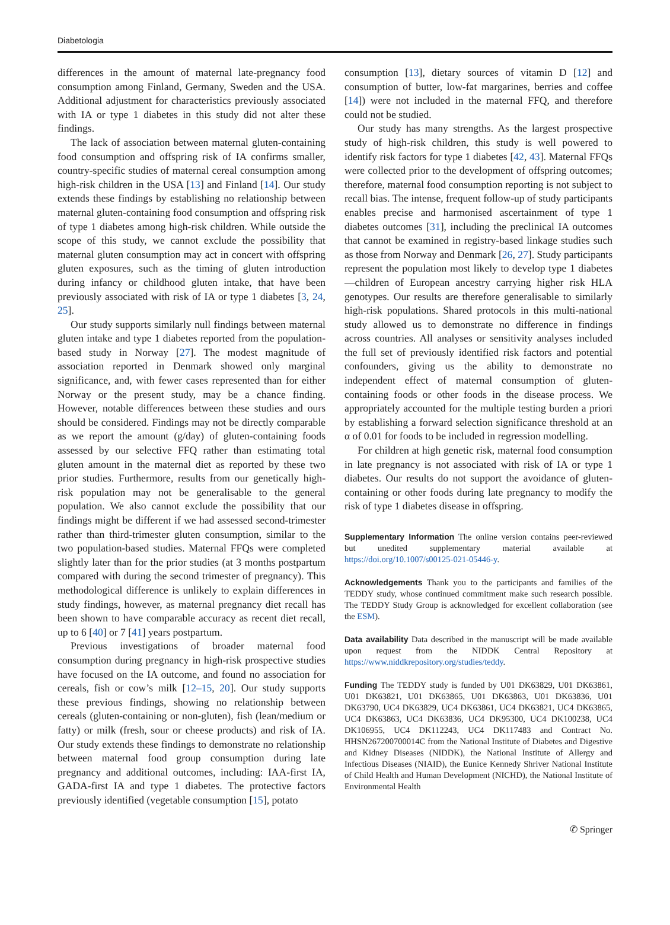Diabetologia
differences in the amount of maternal late-pregnancy food consumption among Finland, Germany, Sweden and the USA. Additional adjustment for characteristics previously associated with IA or type 1 diabetes in this study did not alter these findings.
The lack of association between maternal gluten-containing food consumption and offspring risk of IA confirms smaller, country-specific studies of maternal cereal consumption among high-risk children in the USA [13] and Finland [14]. Our study extends these findings by establishing no relationship between maternal gluten-containing food consumption and offspring risk of type 1 diabetes among high-risk children. While outside the scope of this study, we cannot exclude the possibility that maternal gluten consumption may act in concert with offspring gluten exposures, such as the timing of gluten introduction during infancy or childhood gluten intake, that have been previously associated with risk of IA or type 1 diabetes [3, 24, 25].
Our study supports similarly null findings between maternal gluten intake and type 1 diabetes reported from the population-based study in Norway [27]. The modest magnitude of association reported in Denmark showed only marginal significance, and, with fewer cases represented than for either Norway or the present study, may be a chance finding. However, notable differences between these studies and ours should be considered. Findings may not be directly comparable as we report the amount (g/day) of gluten-containing foods assessed by our selective FFQ rather than estimating total gluten amount in the maternal diet as reported by these two prior studies. Furthermore, results from our genetically high-risk population may not be generalisable to the general population. We also cannot exclude the possibility that our findings might be different if we had assessed second-trimester rather than third-trimester gluten consumption, similar to the two population-based studies. Maternal FFQs were completed slightly later than for the prior studies (at 3 months postpartum compared with during the second trimester of pregnancy). This methodological difference is unlikely to explain differences in study findings, however, as maternal pregnancy diet recall has been shown to have comparable accuracy as recent diet recall, up to 6 [40] or 7 [41] years postpartum.
Previous investigations of broader maternal food consumption during pregnancy in high-risk prospective studies have focused on the IA outcome, and found no association for cereals, fish or cow’s milk [12–15, 20]. Our study supports these previous findings, showing no relationship between cereals (gluten-containing or non-gluten), fish (lean/medium or fatty) or milk (fresh, sour or cheese products) and risk of IA. Our study extends these findings to demonstrate no relationship between maternal food group consumption during late pregnancy and additional outcomes, including: IAA-first IA, GADA-first IA and type 1 diabetes. The protective factors previously identified (vegetable consumption [15], potato
consumption [13], dietary sources of vitamin D [12] and consumption of butter, low-fat margarines, berries and coffee [14]) were not included in the maternal FFQ, and therefore could not be studied.
Our study has many strengths. As the largest prospective study of high-risk children, this study is well powered to identify risk factors for type 1 diabetes [42, 43]. Maternal FFQs were collected prior to the development of offspring outcomes; therefore, maternal food consumption reporting is not subject to recall bias. The intense, frequent follow-up of study participants enables precise and harmonised ascertainment of type 1 diabetes outcomes [31], including the preclinical IA outcomes that cannot be examined in registry-based linkage studies such as those from Norway and Denmark [26, 27]. Study participants represent the population most likely to develop type 1 diabetes—children of European ancestry carrying higher risk HLA genotypes. Our results are therefore generalisable to similarly high-risk populations. Shared protocols in this multi-national study allowed us to demonstrate no difference in findings across countries. All analyses or sensitivity analyses included the full set of previously identified risk factors and potential confounders, giving us the ability to demonstrate no independent effect of maternal consumption of gluten-containing foods or other foods in the disease process. We appropriately accounted for the multiple testing burden a priori by establishing a forward selection significance threshold at an α of 0.01 for foods to be included in regression modelling.
For children at high genetic risk, maternal food consumption in late pregnancy is not associated with risk of IA or type 1 diabetes. Our results do not support the avoidance of gluten-containing or other foods during late pregnancy to modify the risk of type 1 diabetes disease in offspring.
Supplementary Information The online version contains peer-reviewed but unedited supplementary material available at https://doi.org/10.1007/s00125-021-05446-y.
Acknowledgements Thank you to the participants and families of the TEDDY study, whose continued commitment make such research possible. The TEDDY Study Group is acknowledged for excellent collaboration (see the ESM).
Data availability Data described in the manuscript will be made available upon request from the NIDDK Central Repository at https://www.niddkrepository.org/studies/teddy.
Funding The TEDDY study is funded by U01 DK63829, U01 DK63861, U01 DK63821, U01 DK63865, U01 DK63863, U01 DK63836, U01 DK63790, UC4 DK63829, UC4 DK63861, UC4 DK63821, UC4 DK63865, UC4 DK63863, UC4 DK63836, UC4 DK95300, UC4 DK100238, UC4 DK106955, UC4 DK112243, UC4 DK117483 and Contract No. HHSN267200700014C from the National Institute of Diabetes and Digestive and Kidney Diseases (NIDDK), the National Institute of Allergy and Infectious Diseases (NIAID), the Eunice Kennedy Shriver National Institute of Child Health and Human Development (NICHD), the National Institute of Environmental Health
✆ Springer